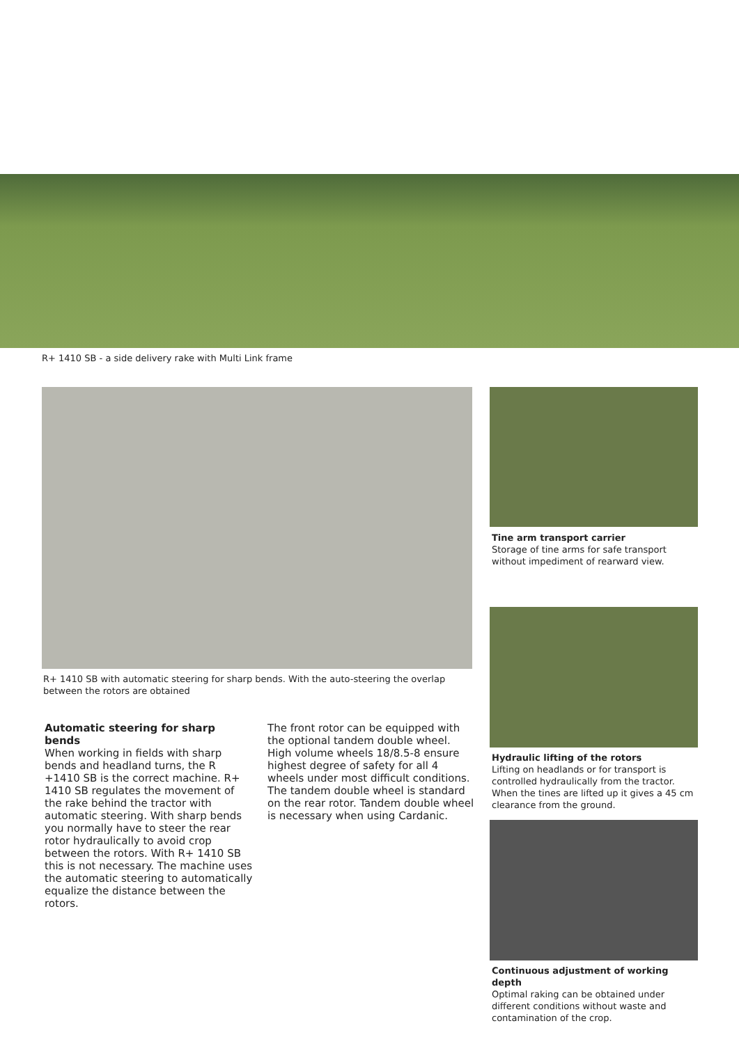R+ 1410 SB - a side delivery rake with Multi Link frame
R+ 1410 SB with automatic steering for sharp bends. With the auto-steering the overlap between the rotors are obtained
Automatic steering for sharp bends
When working in fields with sharp bends and headland turns, the R +1410 SB is the correct machine. R+ 1410 SB regulates the movement of the rake behind the tractor with automatic steering. With sharp bends you normally have to steer the rear rotor hydraulically to avoid crop between the rotors. With R+ 1410 SB this is not necessary. The machine uses the automatic steering to automatically equalize the distance between the rotors.
The front rotor can be equipped with the optional tandem double wheel. High volume wheels 18/8.5-8 ensure highest degree of safety for all 4 wheels under most difficult conditions. The tandem double wheel is standard on the rear rotor. Tandem double wheel is necessary when using Cardanic.
Tine arm transport carrier
Storage of tine arms for safe transport without impediment of rearward view.
Hydraulic lifting of the rotors
Lifting on headlands or for transport is controlled hydraulically from the tractor. When the tines are lifted up it gives a 45 cm clearance from the ground.
Continuous adjustment of working depth
Optimal raking can be obtained under different conditions without waste and contamination of the crop.